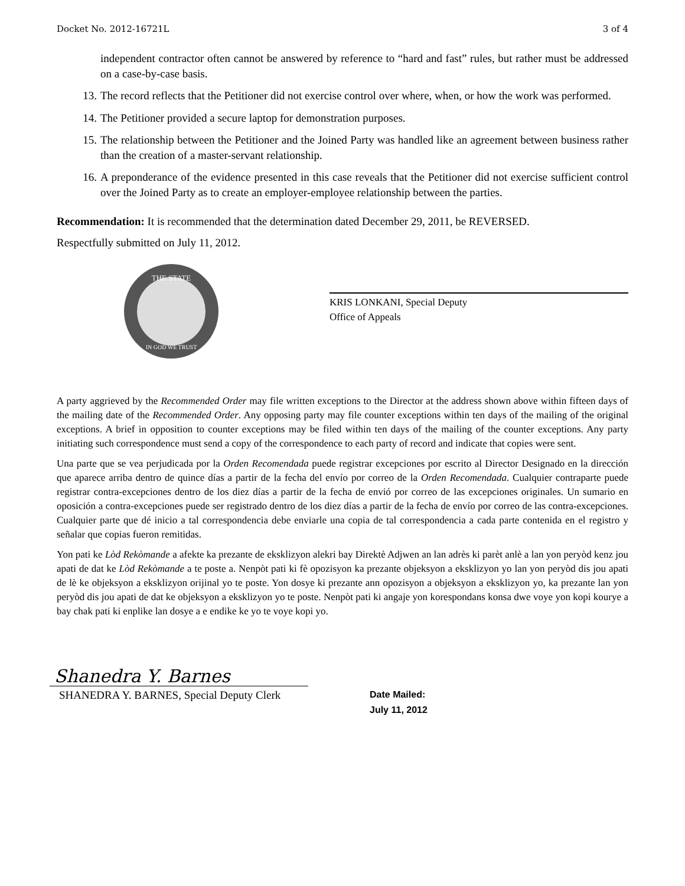Docket No. 2012-16721L 3 of 4
independent contractor often cannot be answered by reference to “hard and fast” rules, but rather must be addressed on a case-by-case basis.
13. The record reflects that the Petitioner did not exercise control over where, when, or how the work was performed.
14. The Petitioner provided a secure laptop for demonstration purposes.
15. The relationship between the Petitioner and the Joined Party was handled like an agreement between business rather than the creation of a master-servant relationship.
16. A preponderance of the evidence presented in this case reveals that the Petitioner did not exercise sufficient control over the Joined Party as to create an employer-employee relationship between the parties.
Recommendation: It is recommended that the determination dated December 29, 2011, be REVERSED.
Respectfully submitted on July 11, 2012.
THE STATE
IN GOD WE TRUST
KRIS LONKANI, Special Deputy
Office of Appeals
A party aggrieved by the Recommended Order may file written exceptions to the Director at the address shown above within fifteen days of the mailing date of the Recommended Order. Any opposing party may file counter exceptions within ten days of the mailing of the original exceptions. A brief in opposition to counter exceptions may be filed within ten days of the mailing of the counter exceptions. Any party initiating such correspondence must send a copy of the correspondence to each party of record and indicate that copies were sent.
Una parte que se vea perjudicada por la Orden Recomendada puede registrar excepciones por escrito al Director Designado en la dirección que aparece arriba dentro de quince días a partir de la fecha del envío por correo de la Orden Recomendada. Cualquier contraparte puede registrar contra-excepciones dentro de los diez días a partir de la fecha de envió por correo de las excepciones originales. Un sumario en oposición a contra-excepciones puede ser registrado dentro de los diez días a partir de la fecha de envío por correo de las contra-excepciones. Cualquier parte que dé inicio a tal correspondencia debe enviarle una copia de tal correspondencia a cada parte contenida en el registro y señalar que copias fueron remitidas.
Yon pati ke Lòd Rekòmande a afekte ka prezante de eksklizyon alekri bay Direktè Adjwen an lan adrès ki parèt anlè a lan yon peryòd kenz jou apati de dat ke Lòd Rekòmande a te poste a. Nenpòt pati ki fè opozisyon ka prezante objeksyon a eksklizyon yo lan yon peryòd dis jou apati de lè ke objeksyon a eksklizyon orijinal yo te poste. Yon dosye ki prezante ann opozisyon a objeksyon a eksklizyon yo, ka prezante lan yon peryòd dis jou apati de dat ke objeksyon a eksklizyon yo te poste. Nenpòt pati ki angaje yon korespondans konsa dwe voye yon kopi kourye a bay chak pati ki enplike lan dosye a e endike ke yo te voye kopi yo.
Shanedra Y. Barnes
SHANEDRA Y. BARNES, Special Deputy Clerk
Date Mailed:
July 11, 2012